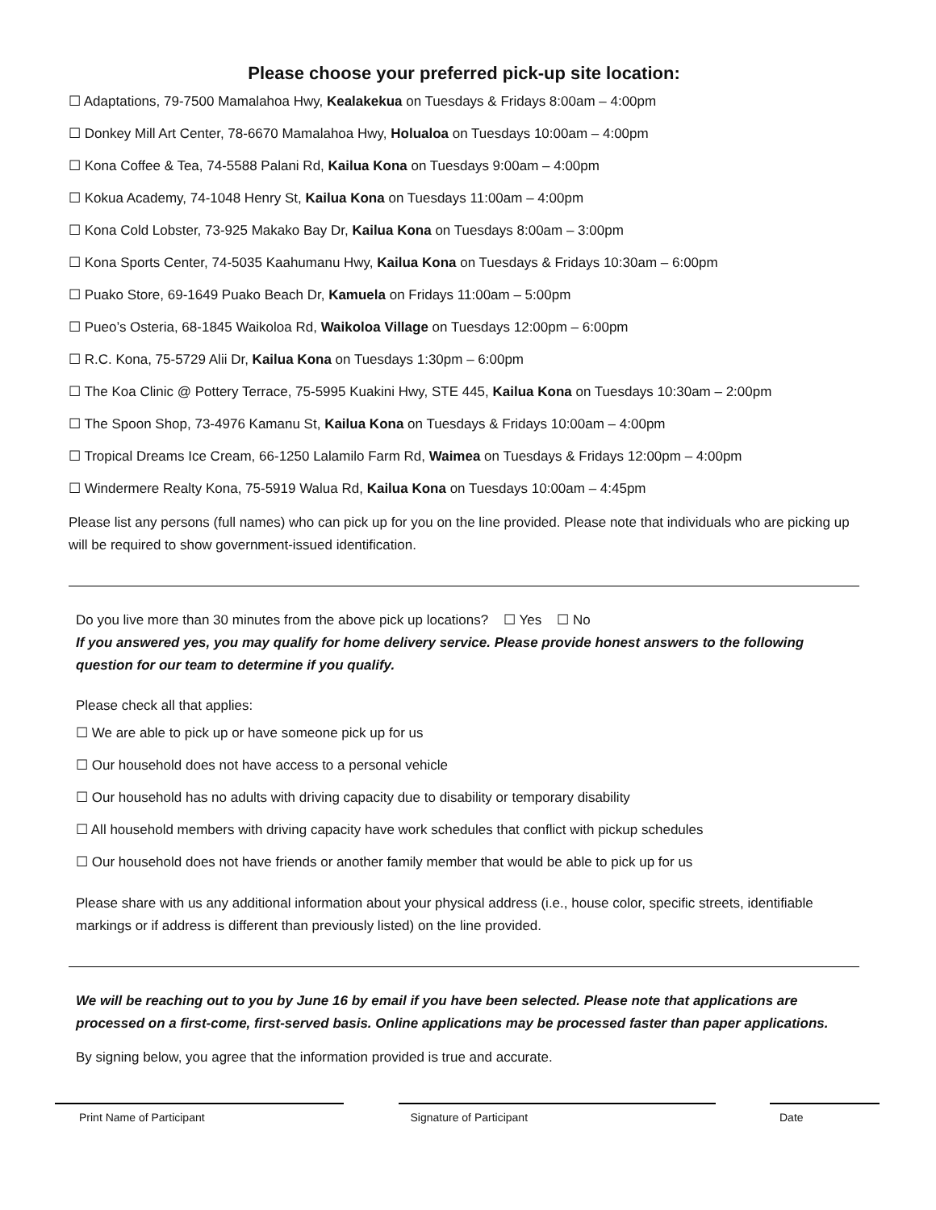Please choose your preferred pick-up site location:
☐ Adaptations, 79-7500 Mamalahoa Hwy, Kealakekua on Tuesdays & Fridays 8:00am – 4:00pm
☐ Donkey Mill Art Center, 78-6670 Mamalahoa Hwy, Holualoa on Tuesdays 10:00am – 4:00pm
☐ Kona Coffee & Tea, 74-5588 Palani Rd, Kailua Kona on Tuesdays 9:00am – 4:00pm
☐ Kokua Academy, 74-1048 Henry St, Kailua Kona on Tuesdays 11:00am – 4:00pm
☐ Kona Cold Lobster, 73-925 Makako Bay Dr, Kailua Kona on Tuesdays 8:00am – 3:00pm
☐ Kona Sports Center, 74-5035 Kaahumanu Hwy, Kailua Kona on Tuesdays & Fridays 10:30am – 6:00pm
☐ Puako Store, 69-1649 Puako Beach Dr, Kamuela on Fridays 11:00am – 5:00pm
☐ Pueo’s Osteria, 68-1845 Waikoloa Rd, Waikoloa Village on Tuesdays 12:00pm – 6:00pm
☐ R.C. Kona, 75-5729 Alii Dr, Kailua Kona on Tuesdays 1:30pm – 6:00pm
☐ The Koa Clinic @ Pottery Terrace, 75-5995 Kuakini Hwy, STE 445, Kailua Kona on Tuesdays 10:30am – 2:00pm
☐ The Spoon Shop, 73-4976 Kamanu St, Kailua Kona on Tuesdays & Fridays 10:00am – 4:00pm
☐ Tropical Dreams Ice Cream, 66-1250 Lalamilo Farm Rd, Waimea on Tuesdays & Fridays 12:00pm – 4:00pm
☐ Windermere Realty Kona, 75-5919 Walua Rd, Kailua Kona on Tuesdays 10:00am – 4:45pm
Please list any persons (full names) who can pick up for you on the line provided. Please note that individuals who are picking up will be required to show government-issued identification.
Do you live more than 30 minutes from the above pick up locations? ☐ Yes ☐ No
If you answered yes, you may qualify for home delivery service. Please provide honest answers to the following question for our team to determine if you qualify.
Please check all that applies:
☐ We are able to pick up or have someone pick up for us
☐ Our household does not have access to a personal vehicle
☐ Our household has no adults with driving capacity due to disability or temporary disability
☐ All household members with driving capacity have work schedules that conflict with pickup schedules
☐ Our household does not have friends or another family member that would be able to pick up for us
Please share with us any additional information about your physical address (i.e., house color, specific streets, identifiable markings or if address is different than previously listed) on the line provided.
We will be reaching out to you by June 16 by email if you have been selected. Please note that applications are processed on a first-come, first-served basis. Online applications may be processed faster than paper applications.
By signing below, you agree that the information provided is true and accurate.
Print Name of Participant Signature of Participant Date